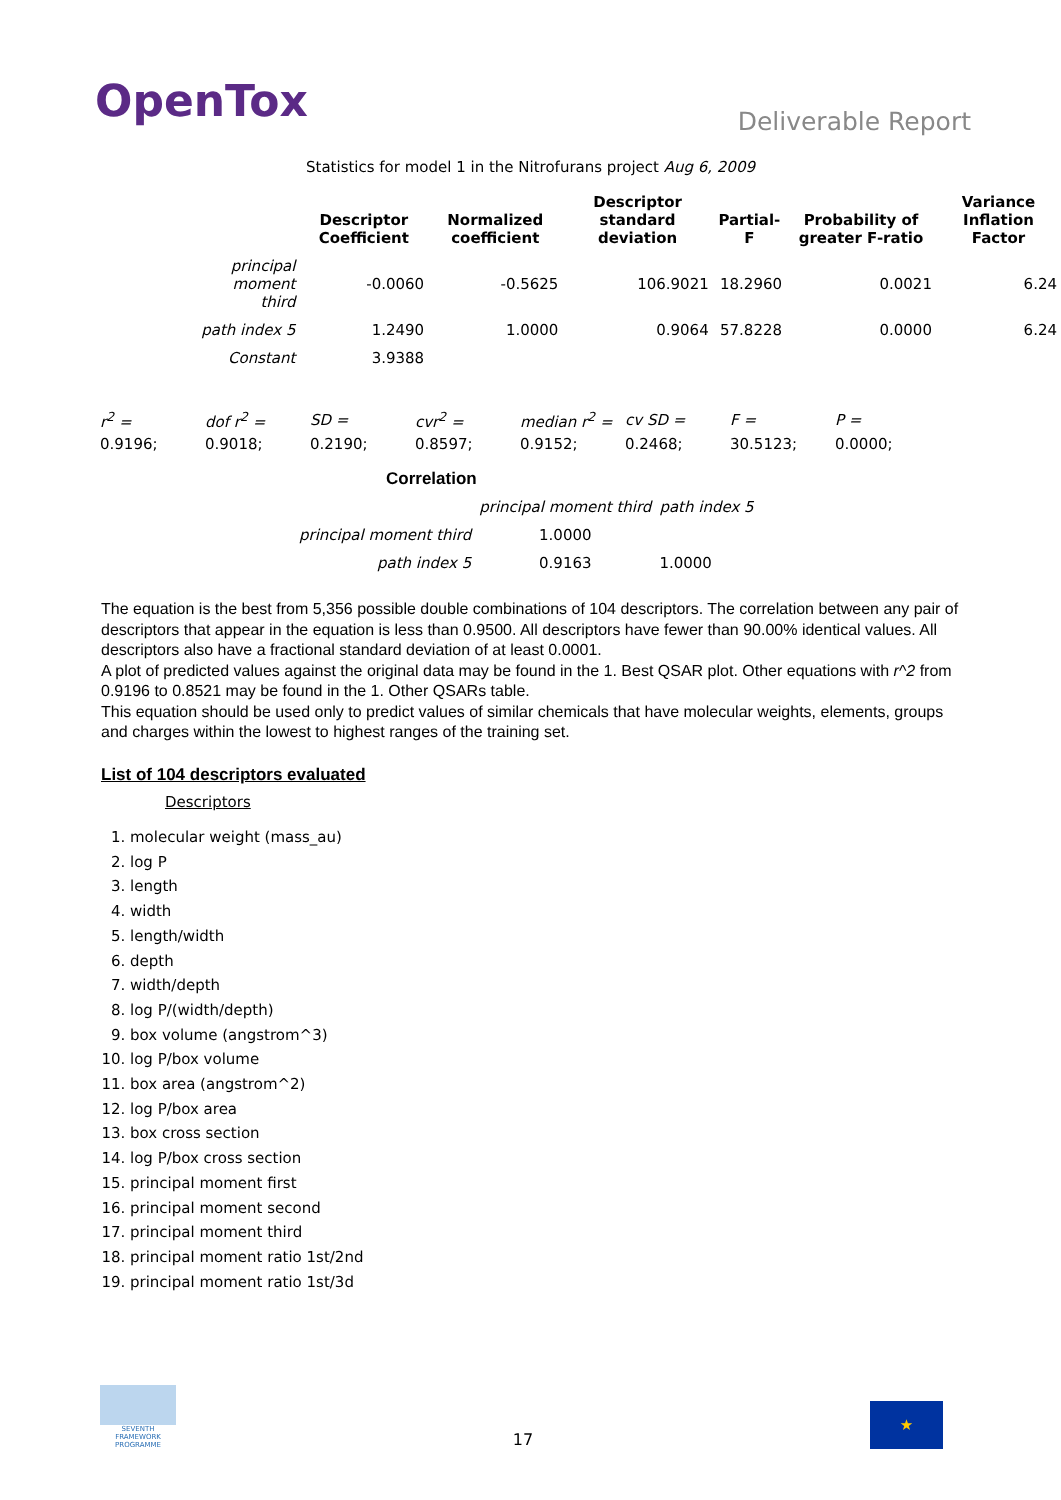OpenTox
Deliverable Report
Statistics for model 1 in the Nitrofurans project Aug 6, 2009
| | Descriptor Coefficient | Normalized coefficient | Descriptor standard deviation | Partial-F | Probability of greater F-ratio | Variance Inflation Factor |
| --- | --- | --- | --- | --- | --- | --- |
| principal moment third | -0.0060 | -0.5625 | 106.9021 | 18.2960 | 0.0021 | 6.24 |
| path index 5 | 1.2490 | 1.0000 | 0.9064 | 57.8228 | 0.0000 | 6.24 |
| Constant | 3.9388 | | | | | |
| r<sup>2</sup> = | dof r<sup>2</sup> = | SD = | cvr<sup>2</sup> = | median r<sup>2</sup> = | cv SD = | F = | P = |
| 0.9196; | 0.9018; | 0.2190; | 0.8597; | 0.9152; | 0.2468; | 30.5123; | 0.0000; |
Correlation
| | principal moment third | path index 5 |
| principal moment third | 1.0000 | |
| path index 5 | 0.9163 | 1.0000 |
The equation is the best from 5,356 possible double combinations of 104 descriptors. The correlation between any pair of descriptors that appear in the equation is less than 0.9500. All descriptors have fewer than 90.00% identical values. All descriptors also have a fractional standard deviation of at least 0.0001.
A plot of predicted values against the original data may be found in the 1. Best QSAR plot. Other equations with r^2 from 0.9196 to 0.8521 may be found in the 1. Other QSARs table.
This equation should be used only to predict values of similar chemicals that have molecular weights, elements, groups and charges within the lowest to highest ranges of the training set.
List of 104 descriptors evaluated
Descriptors
1. molecular weight (mass_au)
2. log P
3. length
4. width
5. length/width
6. depth
7. width/depth
8. log P/(width/depth)
9. box volume (angstrom^3)
10. log P/box volume
11. box area (angstrom^2)
12. log P/box area
13. box cross section
14. log P/box cross section
15. principal moment first
16. principal moment second
17. principal moment third
18. principal moment ratio 1st/2nd
19. principal moment ratio 1st/3d
SEVENTH FRAMEWORK PROGRAMME
17
★